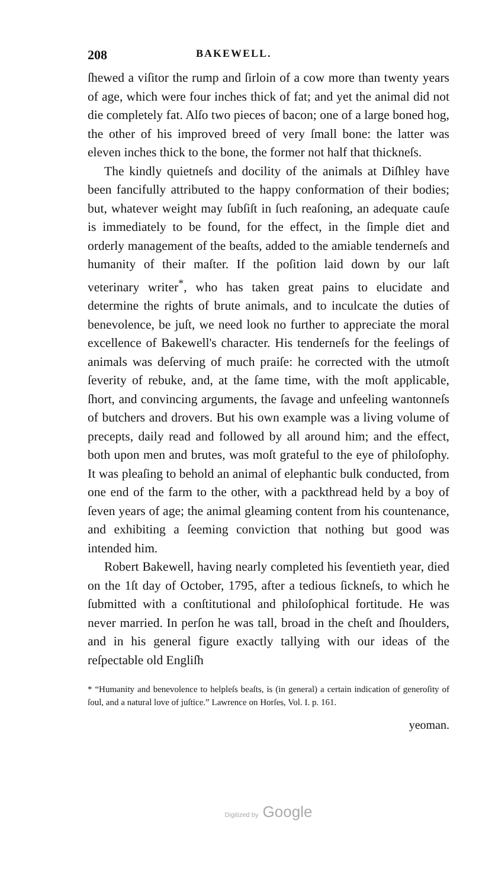208 BAKEWELL.
ſhewed a viſitor the rump and ſirloin of a cow more than twenty years of age, which were four inches thick of fat; and yet the animal did not die completely fat. Alſo two pieces of bacon; one of a large boned hog, the other of his improved breed of very ſmall bone: the latter was eleven inches thick to the bone, the former not half that thickneſs.
The kindly quietneſs and docility of the animals at Diſhley have been fancifully attributed to the happy conformation of their bodies; but, whatever weight may ſubſiſt in ſuch reaſoning, an adequate cauſe is immediately to be found, for the effect, in the ſimple diet and orderly management of the beaſts, added to the amiable tenderneſs and humanity of their maſter. If the poſition laid down by our laſt veterinary writer<sup>*</sup>, who has taken great pains to elucidate and determine the rights of brute animals, and to inculcate the duties of benevolence, be juſt, we need look no further to appreciate the moral excellence of Bakewell's character. His tenderneſs for the feelings of animals was deſerving of much praiſe: he corrected with the utmoſt ſeverity of rebuke, and, at the ſame time, with the moſt applicable, ſhort, and convincing arguments, the ſavage and unfeeling wantonneſs of butchers and drovers. But his own example was a living volume of precepts, daily read and followed by all around him; and the effect, both upon men and brutes, was moſt grateful to the eye of philoſophy. It was pleaſing to behold an animal of elephantic bulk conducted, from one end of the farm to the other, with a packthread held by a boy of ſeven years of age; the animal gleaming content from his countenance, and exhibiting a ſeeming conviction that nothing but good was intended him.
Robert Bakewell, having nearly completed his ſeventieth year, died on the 1ſt day of October, 1795, after a tedious ſickneſs, to which he ſubmitted with a conſtitutional and philoſophical fortitude. He was never married. In perſon he was tall, broad in the cheſt and ſhoulders, and in his general figure exactly tallying with our ideas of the reſpectable old Engliſh
* “Humanity and benevolence to helpleſs beaſts, is (in general) a certain indication of generoſity of ſoul, and a natural love of juſtice.” Lawrence on Horſes, Vol. I. p. 161.
yeoman.
Digitized by Google